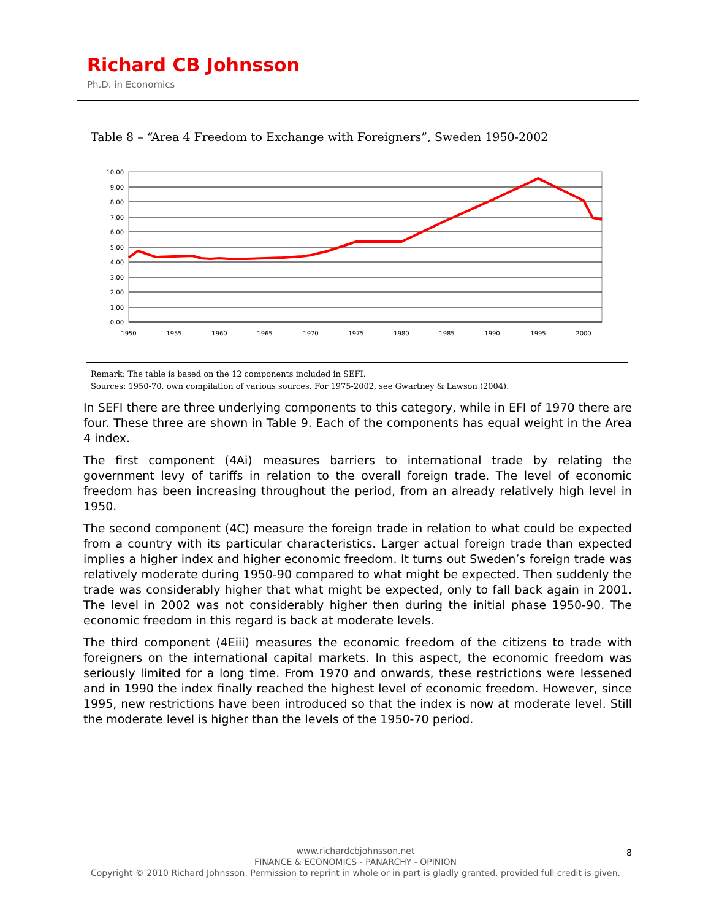Richard CB Johnsson
Ph.D. in Economics
Table 8 – “Area 4 Freedom to Exchange with Foreigners”, Sweden 1950-2002
10,00
9,00
8,00
7,00
6,00
5,00
4,00
3,00
2,00
1,00
0,00
1950
1955
1960
1965
1970
1975
1980
1985
1990
1995
2000
Remark: The table is based on the 12 components included in SEFI.
Sources: 1950-70, own compilation of various sources. For 1975-2002, see Gwartney & Lawson (2004).
In SEFI there are three underlying components to this category, while in EFI of 1970 there are four. These three are shown in Table 9. Each of the components has equal weight in the Area 4 index.
The first component (4Ai) measures barriers to international trade by relating the government levy of tariffs in relation to the overall foreign trade. The level of economic freedom has been increasing throughout the period, from an already relatively high level in 1950.
The second component (4C) measure the foreign trade in relation to what could be expected from a country with its particular characteristics. Larger actual foreign trade than expected implies a higher index and higher economic freedom. It turns out Sweden’s foreign trade was relatively moderate during 1950-90 compared to what might be expected. Then suddenly the trade was considerably higher that what might be expected, only to fall back again in 2001. The level in 2002 was not considerably higher then during the initial phase 1950-90. The economic freedom in this regard is back at moderate levels.
The third component (4Eiii) measures the economic freedom of the citizens to trade with foreigners on the international capital markets. In this aspect, the economic freedom was seriously limited for a long time. From 1970 and onwards, these restrictions were lessened and in 1990 the index finally reached the highest level of economic freedom. However, since 1995, new restrictions have been introduced so that the index is now at moderate level. Still the moderate level is higher than the levels of the 1950-70 period.
www.richardcbjohnsson.net
FINANCE & ECONOMICS - PANARCHY - OPINION
Copyright © 2010 Richard Johnsson. Permission to reprint in whole or in part is gladly granted, provided full credit is given.
8